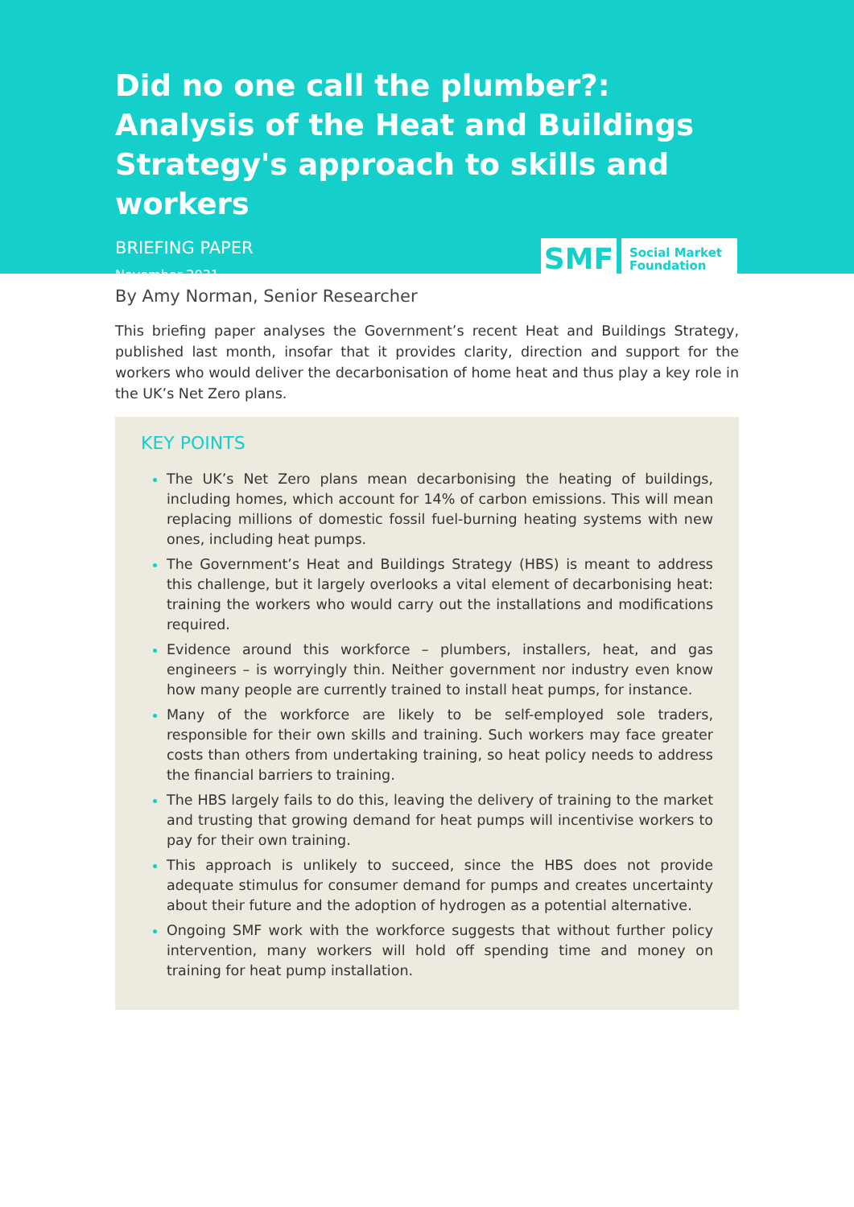Did no one call the plumber?: Analysis of the Heat and Buildings Strategy's approach to skills and workers
BRIEFING PAPER
November 2021
SMF
Social Market Foundation
By Amy Norman, Senior Researcher
This briefing paper analyses the Government’s recent Heat and Buildings Strategy, published last month, insofar that it provides clarity, direction and support for the workers who would deliver the decarbonisation of home heat and thus play a key role in the UK’s Net Zero plans.
KEY POINTS
The UK’s Net Zero plans mean decarbonising the heating of buildings, including homes, which account for 14% of carbon emissions. This will mean replacing millions of domestic fossil fuel-burning heating systems with new ones, including heat pumps.
The Government’s Heat and Buildings Strategy (HBS) is meant to address this challenge, but it largely overlooks a vital element of decarbonising heat: training the workers who would carry out the installations and modifications required.
Evidence around this workforce – plumbers, installers, heat, and gas engineers – is worryingly thin. Neither government nor industry even know how many people are currently trained to install heat pumps, for instance.
Many of the workforce are likely to be self-employed sole traders, responsible for their own skills and training. Such workers may face greater costs than others from undertaking training, so heat policy needs to address the financial barriers to training.
The HBS largely fails to do this, leaving the delivery of training to the market and trusting that growing demand for heat pumps will incentivise workers to pay for their own training.
This approach is unlikely to succeed, since the HBS does not provide adequate stimulus for consumer demand for pumps and creates uncertainty about their future and the adoption of hydrogen as a potential alternative.
Ongoing SMF work with the workforce suggests that without further policy intervention, many workers will hold off spending time and money on training for heat pump installation.